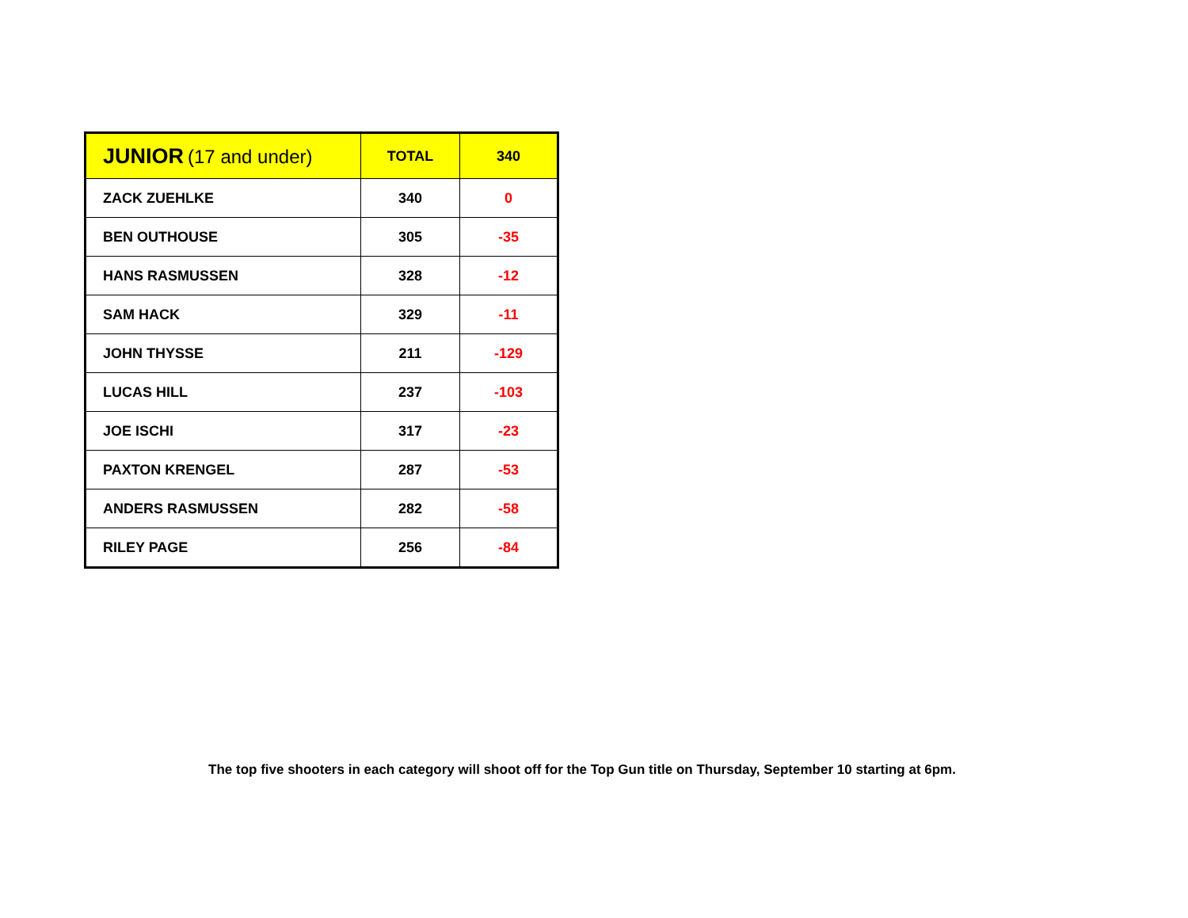| JUNIOR (17 and under) | TOTAL | 340 |
| --- | --- | --- |
| ZACK ZUEHLKE | 340 | 0 |
| BEN OUTHOUSE | 305 | -35 |
| HANS RASMUSSEN | 328 | -12 |
| SAM HACK | 329 | -11 |
| JOHN THYSSE | 211 | -129 |
| LUCAS HILL | 237 | -103 |
| JOE ISCHI | 317 | -23 |
| PAXTON KRENGEL | 287 | -53 |
| ANDERS RASMUSSEN | 282 | -58 |
| RILEY PAGE | 256 | -84 |
The top five shooters in each category will shoot off for the Top Gun title on Thursday, September 10 starting at 6pm.